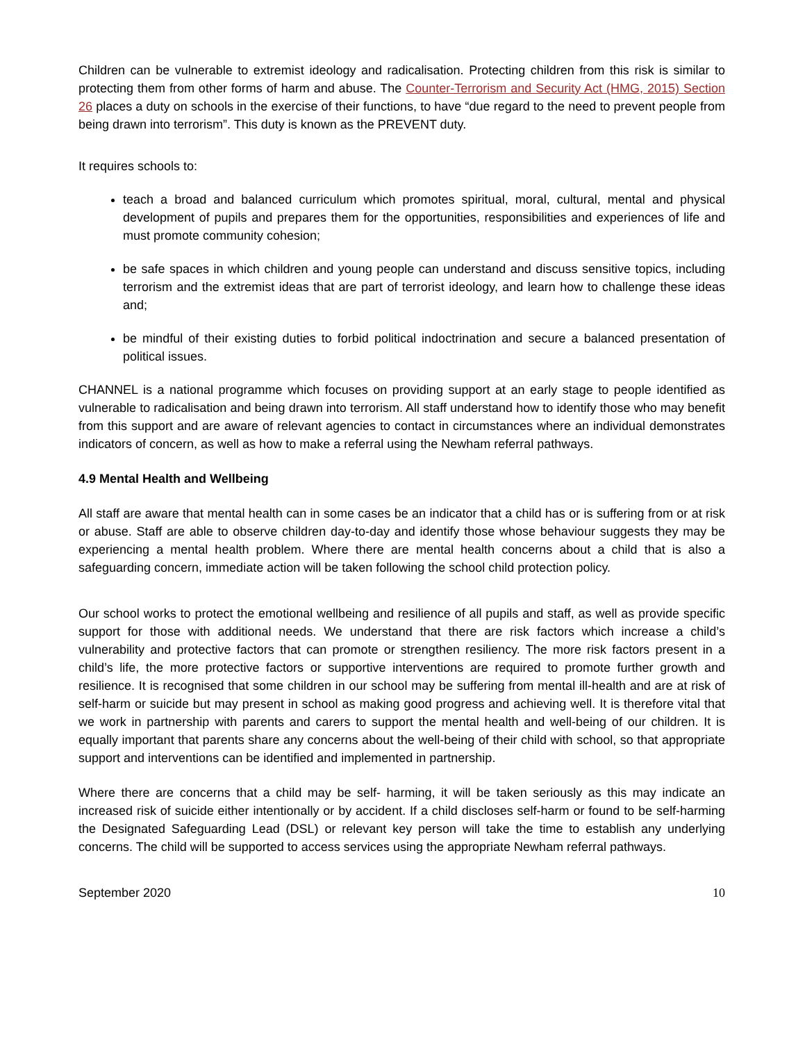Children can be vulnerable to extremist ideology and radicalisation. Protecting children from this risk is similar to protecting them from other forms of harm and abuse. The Counter-Terrorism and Security Act (HMG, 2015) Section 26 places a duty on schools in the exercise of their functions, to have “due regard to the need to prevent people from being drawn into terrorism”. This duty is known as the PREVENT duty.
It requires schools to:
teach a broad and balanced curriculum which promotes spiritual, moral, cultural, mental and physical development of pupils and prepares them for the opportunities, responsibilities and experiences of life and must promote community cohesion;
be safe spaces in which children and young people can understand and discuss sensitive topics, including terrorism and the extremist ideas that are part of terrorist ideology, and learn how to challenge these ideas and;
be mindful of their existing duties to forbid political indoctrination and secure a balanced presentation of political issues.
CHANNEL is a national programme which focuses on providing support at an early stage to people identified as vulnerable to radicalisation and being drawn into terrorism. All staff understand how to identify those who may benefit from this support and are aware of relevant agencies to contact in circumstances where an individual demonstrates indicators of concern, as well as how to make a referral using the Newham referral pathways.
4.9 Mental Health and Wellbeing
All staff are aware that mental health can in some cases be an indicator that a child has or is suffering from or at risk or abuse. Staff are able to observe children day-to-day and identify those whose behaviour suggests they may be experiencing a mental health problem. Where there are mental health concerns about a child that is also a safeguarding concern, immediate action will be taken following the school child protection policy.
Our school works to protect the emotional wellbeing and resilience of all pupils and staff, as well as provide specific support for those with additional needs. We understand that there are risk factors which increase a child’s vulnerability and protective factors that can promote or strengthen resiliency. The more risk factors present in a child’s life, the more protective factors or supportive interventions are required to promote further growth and resilience. It is recognised that some children in our school may be suffering from mental ill-health and are at risk of self-harm or suicide but may present in school as making good progress and achieving well. It is therefore vital that we work in partnership with parents and carers to support the mental health and well-being of our children. It is equally important that parents share any concerns about the well-being of their child with school, so that appropriate support and interventions can be identified and implemented in partnership.
Where there are concerns that a child may be self- harming, it will be taken seriously as this may indicate an increased risk of suicide either intentionally or by accident. If a child discloses self-harm or found to be self-harming the Designated Safeguarding Lead (DSL) or relevant key person will take the time to establish any underlying concerns. The child will be supported to access services using the appropriate Newham referral pathways.
September 2020 10